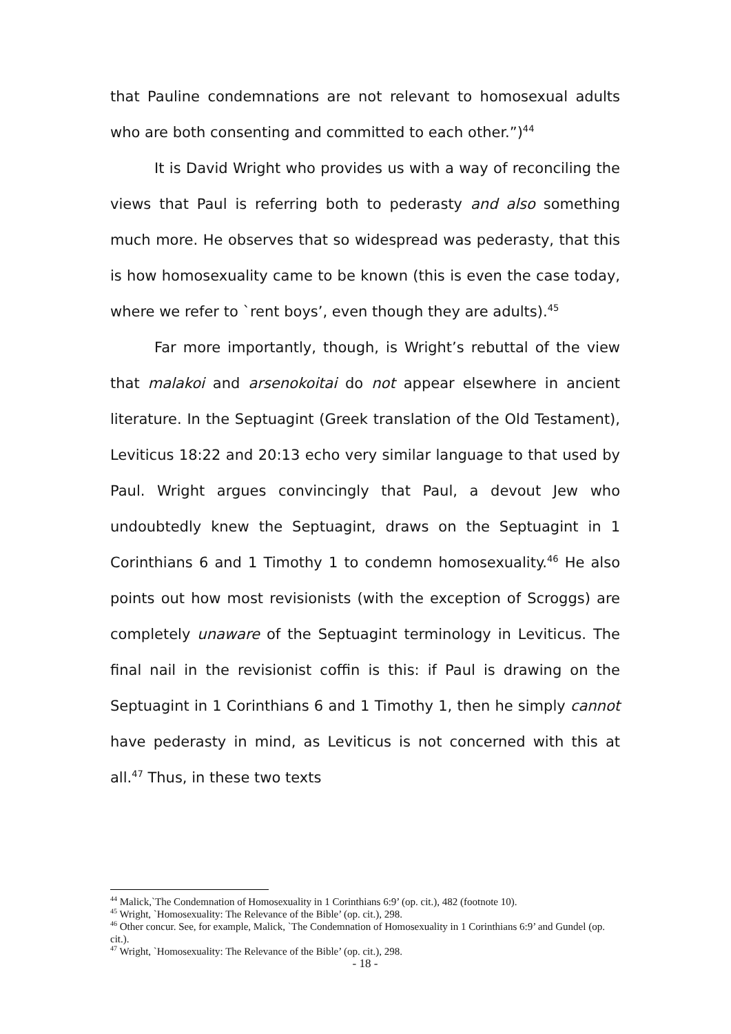that Pauline condemnations are not relevant to homosexual adults who are both consenting and committed to each other.”)<sup>44</sup>
It is David Wright who provides us with a way of reconciling the views that Paul is referring both to pederasty and also something much more. He observes that so widespread was pederasty, that this is how homosexuality came to be known (this is even the case today, where we refer to `rent boys’, even though they are adults).<sup>45</sup>
Far more importantly, though, is Wright’s rebuttal of the view that malakoi and arsenokoitai do not appear elsewhere in ancient literature. In the Septuagint (Greek translation of the Old Testament), Leviticus 18:22 and 20:13 echo very similar language to that used by Paul. Wright argues convincingly that Paul, a devout Jew who undoubtedly knew the Septuagint, draws on the Septuagint in 1 Corinthians 6 and 1 Timothy 1 to condemn homosexuality.<sup>46</sup> He also points out how most revisionists (with the exception of Scroggs) are completely unaware of the Septuagint terminology in Leviticus. The final nail in the revisionist coffin is this: if Paul is drawing on the Septuagint in 1 Corinthians 6 and 1 Timothy 1, then he simply cannot have pederasty in mind, as Leviticus is not concerned with this at all.<sup>47</sup> Thus, in these two texts
<sup>44</sup> Malick,`The Condemnation of Homosexuality in 1 Corinthians 6:9’ (op. cit.), 482 (footnote 10).
<sup>45</sup> Wright, `Homosexuality: The Relevance of the Bible’ (op. cit.), 298.
<sup>46</sup> Other concur. See, for example, Malick, `The Condemnation of Homosexuality in 1 Corinthians 6:9’ and Gundel (op. cit.).
<sup>47</sup> Wright, `Homosexuality: The Relevance of the Bible’ (op. cit.), 298.
- 18 -